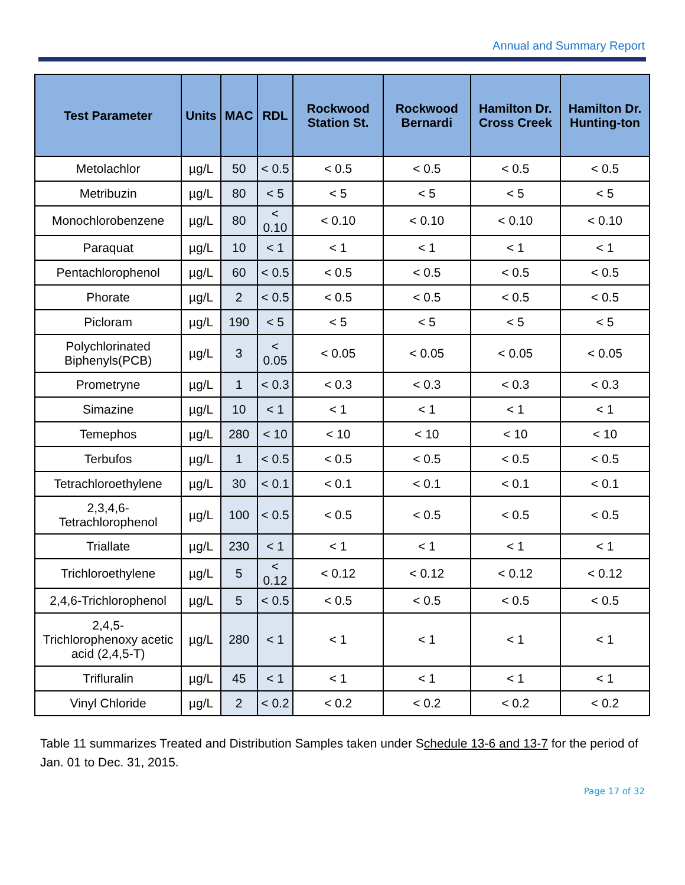Annual and Summary Report
| Test Parameter | Units | MAC | RDL | Rockwood Station St. | Rockwood Bernardi | Hamilton Dr. Cross Creek | Hamilton Dr. Hunting-ton |
| --- | --- | --- | --- | --- | --- | --- | --- |
| Metolachlor | µg/L | 50 | < 0.5 | < 0.5 | < 0.5 | < 0.5 | < 0.5 |
| Metribuzin | µg/L | 80 | < 5 | < 5 | < 5 | < 5 | < 5 |
| Monochlorobenzene | µg/L | 80 | < 0.10 | < 0.10 | < 0.10 | < 0.10 | < 0.10 |
| Paraquat | µg/L | 10 | < 1 | < 1 | < 1 | < 1 | < 1 |
| Pentachlorophenol | µg/L | 60 | < 0.5 | < 0.5 | < 0.5 | < 0.5 | < 0.5 |
| Phorate | µg/L | 2 | < 0.5 | < 0.5 | < 0.5 | < 0.5 | < 0.5 |
| Picloram | µg/L | 190 | < 5 | < 5 | < 5 | < 5 | < 5 |
| Polychlorinated Biphenyls(PCB) | µg/L | 3 | < 0.05 | < 0.05 | < 0.05 | < 0.05 | < 0.05 |
| Prometryne | µg/L | 1 | < 0.3 | < 0.3 | < 0.3 | < 0.3 | < 0.3 |
| Simazine | µg/L | 10 | < 1 | < 1 | < 1 | < 1 | < 1 |
| Temephos | µg/L | 280 | < 10 | < 10 | < 10 | < 10 | < 10 |
| Terbufos | µg/L | 1 | < 0.5 | < 0.5 | < 0.5 | < 0.5 | < 0.5 |
| Tetrachloroethylene | µg/L | 30 | < 0.1 | < 0.1 | < 0.1 | < 0.1 | < 0.1 |
| 2,3,4,6- Tetrachlorophenol | µg/L | 100 | < 0.5 | < 0.5 | < 0.5 | < 0.5 | < 0.5 |
| Triallate | µg/L | 230 | < 1 | < 1 | < 1 | < 1 | < 1 |
| Trichloroethylene | µg/L | 5 | < 0.12 | < 0.12 | < 0.12 | < 0.12 | < 0.12 |
| 2,4,6-Trichlorophenol | µg/L | 5 | < 0.5 | < 0.5 | < 0.5 | < 0.5 | < 0.5 |
| 2,4,5- Trichlorophenoxy acetic acid (2,4,5-T) | µg/L | 280 | < 1 | < 1 | < 1 | < 1 | < 1 |
| Trifluralin | µg/L | 45 | < 1 | < 1 | < 1 | < 1 | < 1 |
| Vinyl Chloride | µg/L | 2 | < 0.2 | < 0.2 | < 0.2 | < 0.2 | < 0.2 |
Table 11 summarizes Treated and Distribution Samples taken under Schedule 13-6 and 13-7 for the period of Jan. 01 to Dec. 31, 2015.
Page 17 of 32